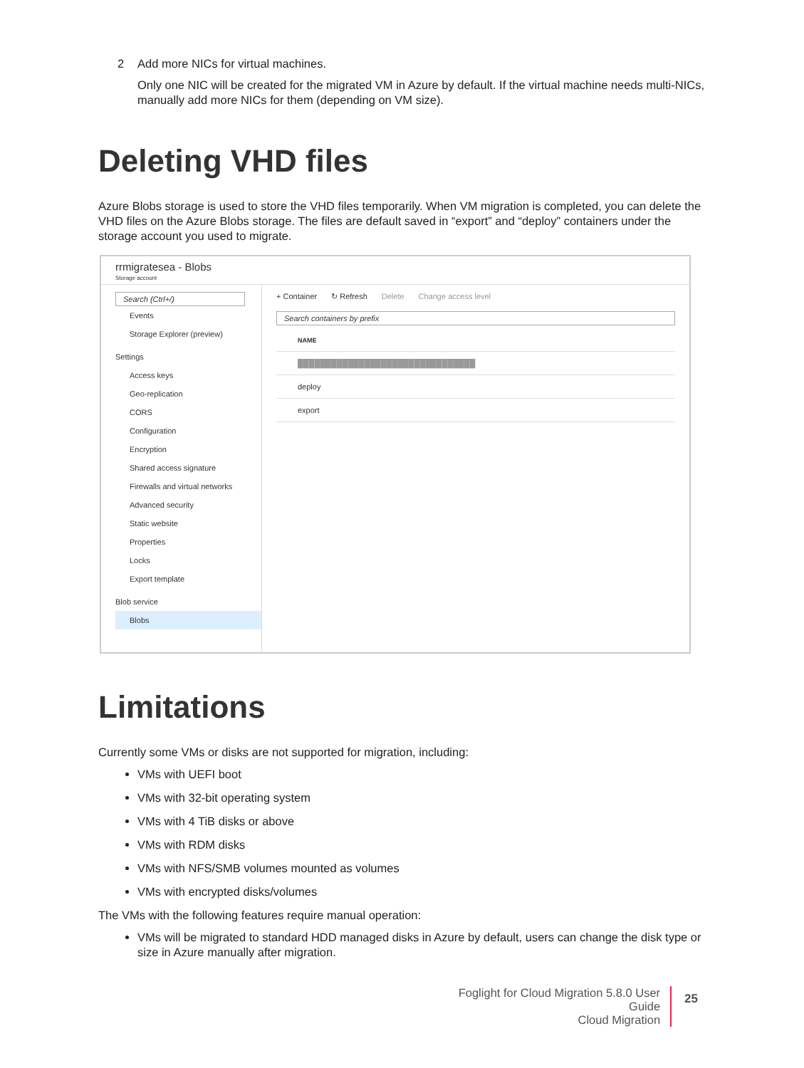2 Add more NICs for virtual machines.
Only one NIC will be created for the migrated VM in Azure by default. If the virtual machine needs multi-NICs, manually add more NICs for them (depending on VM size).
Deleting VHD files
Azure Blobs storage is used to store the VHD files temporarily. When VM migration is completed, you can delete the VHD files on the Azure Blobs storage. The files are default saved in “export” and “deploy” containers under the storage account you used to migrate.
rrmigratesea - Blobs
Storage account
Search (Ctrl+/)
Events
Storage Explorer (preview)
Settings
Access keys
Geo-replication
CORS
Configuration
Encryption
Shared access signature
Firewalls and virtual networks
Advanced security
Static website
Properties
Locks
Export template
Blob service
Blobs
+ Container ↻ Refresh Delete Change access level
Search containers by prefix
NAME
████████████████████████████████
deploy
export
Limitations
Currently some VMs or disks are not supported for migration, including:
VMs with UEFI boot
VMs with 32-bit operating system
VMs with 4 TiB disks or above
VMs with RDM disks
VMs with NFS/SMB volumes mounted as volumes
VMs with encrypted disks/volumes
The VMs with the following features require manual operation:
VMs will be migrated to standard HDD managed disks in Azure by default, users can change the disk type or size in Azure manually after migration.
Foglight for Cloud Migration 5.8.0 User Guide
Cloud Migration
25